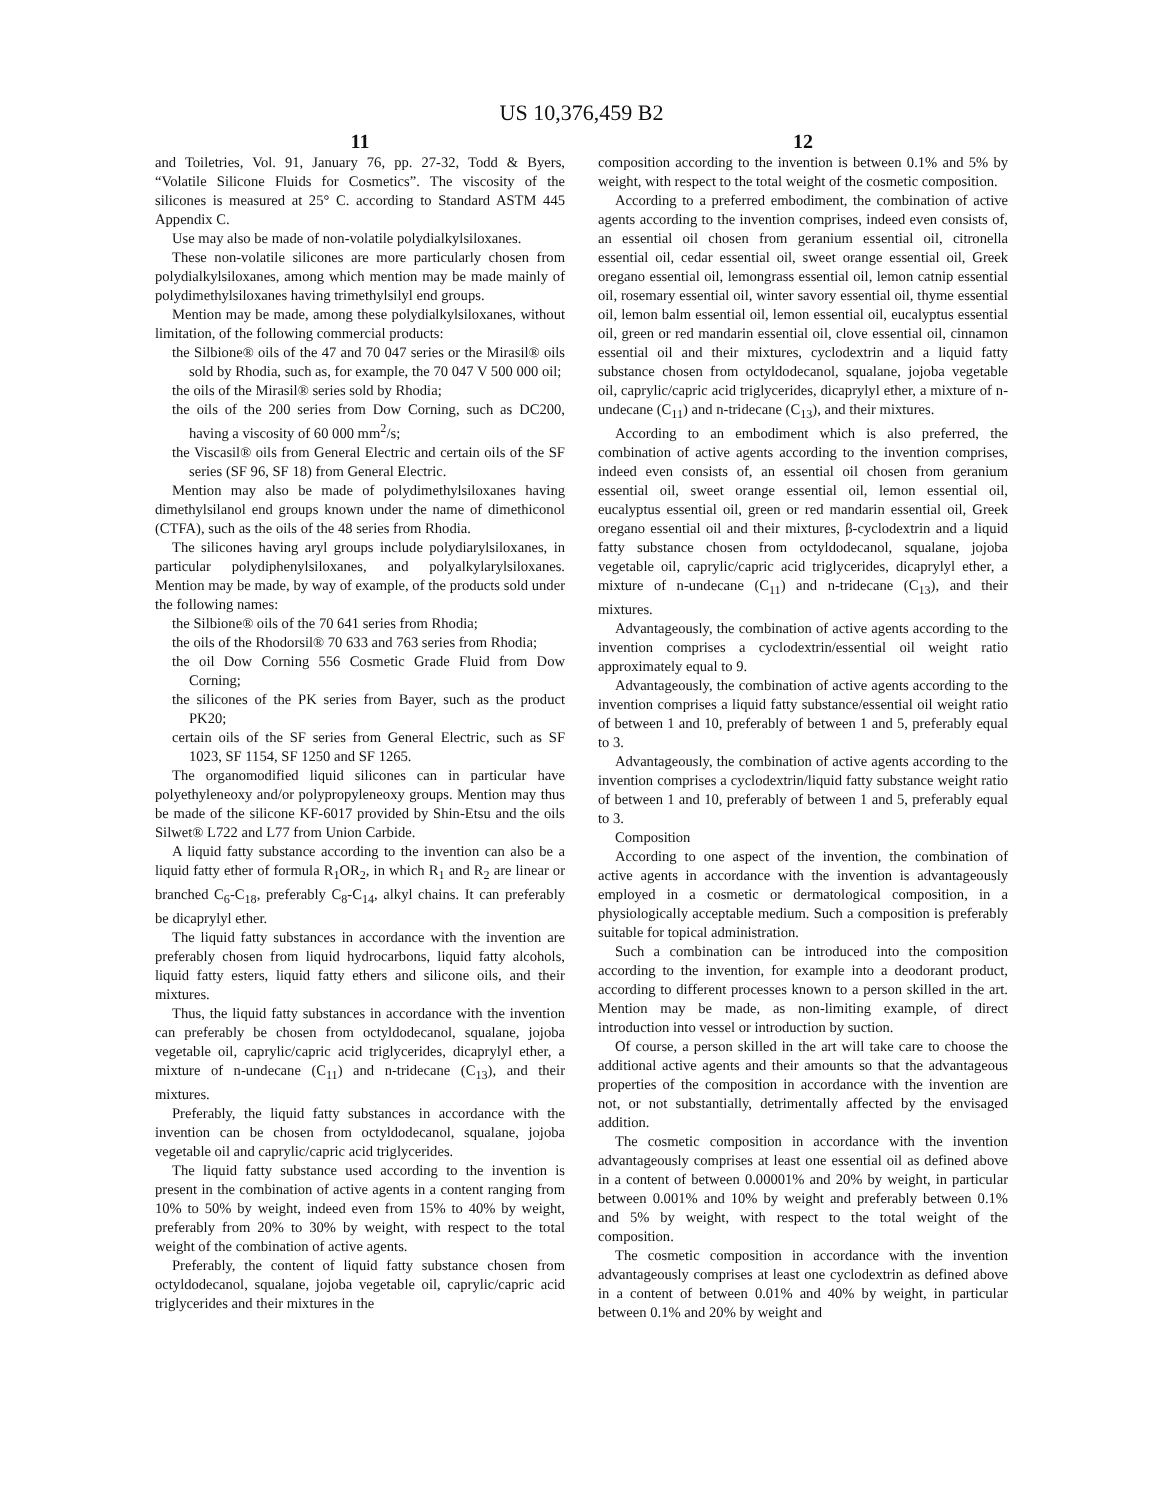US 10,376,459 B2
11
and Toiletries, Vol. 91, January 76, pp. 27-32, Todd & Byers, “Volatile Silicone Fluids for Cosmetics”. The viscosity of the silicones is measured at 25° C. according to Standard ASTM 445 Appendix C.
Use may also be made of non-volatile polydialkylsiloxanes.
These non-volatile silicones are more particularly chosen from polydialkylsiloxanes, among which mention may be made mainly of polydimethylsiloxanes having trimethylsilyl end groups.
Mention may be made, among these polydialkylsiloxanes, without limitation, of the following commercial products:
the Silbione® oils of the 47 and 70 047 series or the Mirasil® oils sold by Rhodia, such as, for example, the 70 047 V 500 000 oil;
the oils of the Mirasil® series sold by Rhodia;
the oils of the 200 series from Dow Corning, such as DC200, having a viscosity of 60 000 mm<sup>2</sup>/s;
the Viscasil® oils from General Electric and certain oils of the SF series (SF 96, SF 18) from General Electric.
Mention may also be made of polydimethylsiloxanes having dimethylsilanol end groups known under the name of dimethiconol (CTFA), such as the oils of the 48 series from Rhodia.
The silicones having aryl groups include polydiarylsiloxanes, in particular polydiphenylsiloxanes, and polyalkylarylsiloxanes. Mention may be made, by way of example, of the products sold under the following names:
the Silbione® oils of the 70 641 series from Rhodia;
the oils of the Rhodorsil® 70 633 and 763 series from Rhodia;
the oil Dow Corning 556 Cosmetic Grade Fluid from Dow Corning;
the silicones of the PK series from Bayer, such as the product PK20;
certain oils of the SF series from General Electric, such as SF 1023, SF 1154, SF 1250 and SF 1265.
The organomodified liquid silicones can in particular have polyethyleneoxy and/or polypropyleneoxy groups. Mention may thus be made of the silicone KF-6017 provided by Shin-Etsu and the oils Silwet® L722 and L77 from Union Carbide.
A liquid fatty substance according to the invention can also be a liquid fatty ether of formula R<sub>1</sub>OR<sub>2</sub>, in which R<sub>1</sub> and R<sub>2</sub> are linear or branched C<sub>6</sub>-C<sub>18</sub>, preferably C<sub>8</sub>-C<sub>14</sub>, alkyl chains. It can preferably be dicaprylyl ether.
The liquid fatty substances in accordance with the invention are preferably chosen from liquid hydrocarbons, liquid fatty alcohols, liquid fatty esters, liquid fatty ethers and silicone oils, and their mixtures.
Thus, the liquid fatty substances in accordance with the invention can preferably be chosen from octyldodecanol, squalane, jojoba vegetable oil, caprylic/capric acid triglycerides, dicaprylyl ether, a mixture of n-undecane (C<sub>11</sub>) and n-tridecane (C<sub>13</sub>), and their mixtures.
Preferably, the liquid fatty substances in accordance with the invention can be chosen from octyldodecanol, squalane, jojoba vegetable oil and caprylic/capric acid triglycerides.
The liquid fatty substance used according to the invention is present in the combination of active agents in a content ranging from 10% to 50% by weight, indeed even from 15% to 40% by weight, preferably from 20% to 30% by weight, with respect to the total weight of the combination of active agents.
Preferably, the content of liquid fatty substance chosen from octyldodecanol, squalane, jojoba vegetable oil, caprylic/capric acid triglycerides and their mixtures in the
12
composition according to the invention is between 0.1% and 5% by weight, with respect to the total weight of the cosmetic composition.
According to a preferred embodiment, the combination of active agents according to the invention comprises, indeed even consists of, an essential oil chosen from geranium essential oil, citronella essential oil, cedar essential oil, sweet orange essential oil, Greek oregano essential oil, lemongrass essential oil, lemon catnip essential oil, rosemary essential oil, winter savory essential oil, thyme essential oil, lemon balm essential oil, lemon essential oil, eucalyptus essential oil, green or red mandarin essential oil, clove essential oil, cinnamon essential oil and their mixtures, cyclodextrin and a liquid fatty substance chosen from octyldodecanol, squalane, jojoba vegetable oil, caprylic/capric acid triglycerides, dicaprylyl ether, a mixture of n-undecane (C<sub>11</sub>) and n-tridecane (C<sub>13</sub>), and their mixtures.
According to an embodiment which is also preferred, the combination of active agents according to the invention comprises, indeed even consists of, an essential oil chosen from geranium essential oil, sweet orange essential oil, lemon essential oil, eucalyptus essential oil, green or red mandarin essential oil, Greek oregano essential oil and their mixtures, β-cyclodextrin and a liquid fatty substance chosen from octyldodecanol, squalane, jojoba vegetable oil, caprylic/capric acid triglycerides, dicaprylyl ether, a mixture of n-undecane (C<sub>11</sub>) and n-tridecane (C<sub>13</sub>), and their mixtures.
Advantageously, the combination of active agents according to the invention comprises a cyclodextrin/essential oil weight ratio approximately equal to 9.
Advantageously, the combination of active agents according to the invention comprises a liquid fatty substance/essential oil weight ratio of between 1 and 10, preferably of between 1 and 5, preferably equal to 3.
Advantageously, the combination of active agents according to the invention comprises a cyclodextrin/liquid fatty substance weight ratio of between 1 and 10, preferably of between 1 and 5, preferably equal to 3.
Composition
According to one aspect of the invention, the combination of active agents in accordance with the invention is advantageously employed in a cosmetic or dermatological composition, in a physiologically acceptable medium. Such a composition is preferably suitable for topical administration.
Such a combination can be introduced into the composition according to the invention, for example into a deodorant product, according to different processes known to a person skilled in the art. Mention may be made, as non-limiting example, of direct introduction into vessel or introduction by suction.
Of course, a person skilled in the art will take care to choose the additional active agents and their amounts so that the advantageous properties of the composition in accordance with the invention are not, or not substantially, detrimentally affected by the envisaged addition.
The cosmetic composition in accordance with the invention advantageously comprises at least one essential oil as defined above in a content of between 0.00001% and 20% by weight, in particular between 0.001% and 10% by weight and preferably between 0.1% and 5% by weight, with respect to the total weight of the composition.
The cosmetic composition in accordance with the invention advantageously comprises at least one cyclodextrin as defined above in a content of between 0.01% and 40% by weight, in particular between 0.1% and 20% by weight and